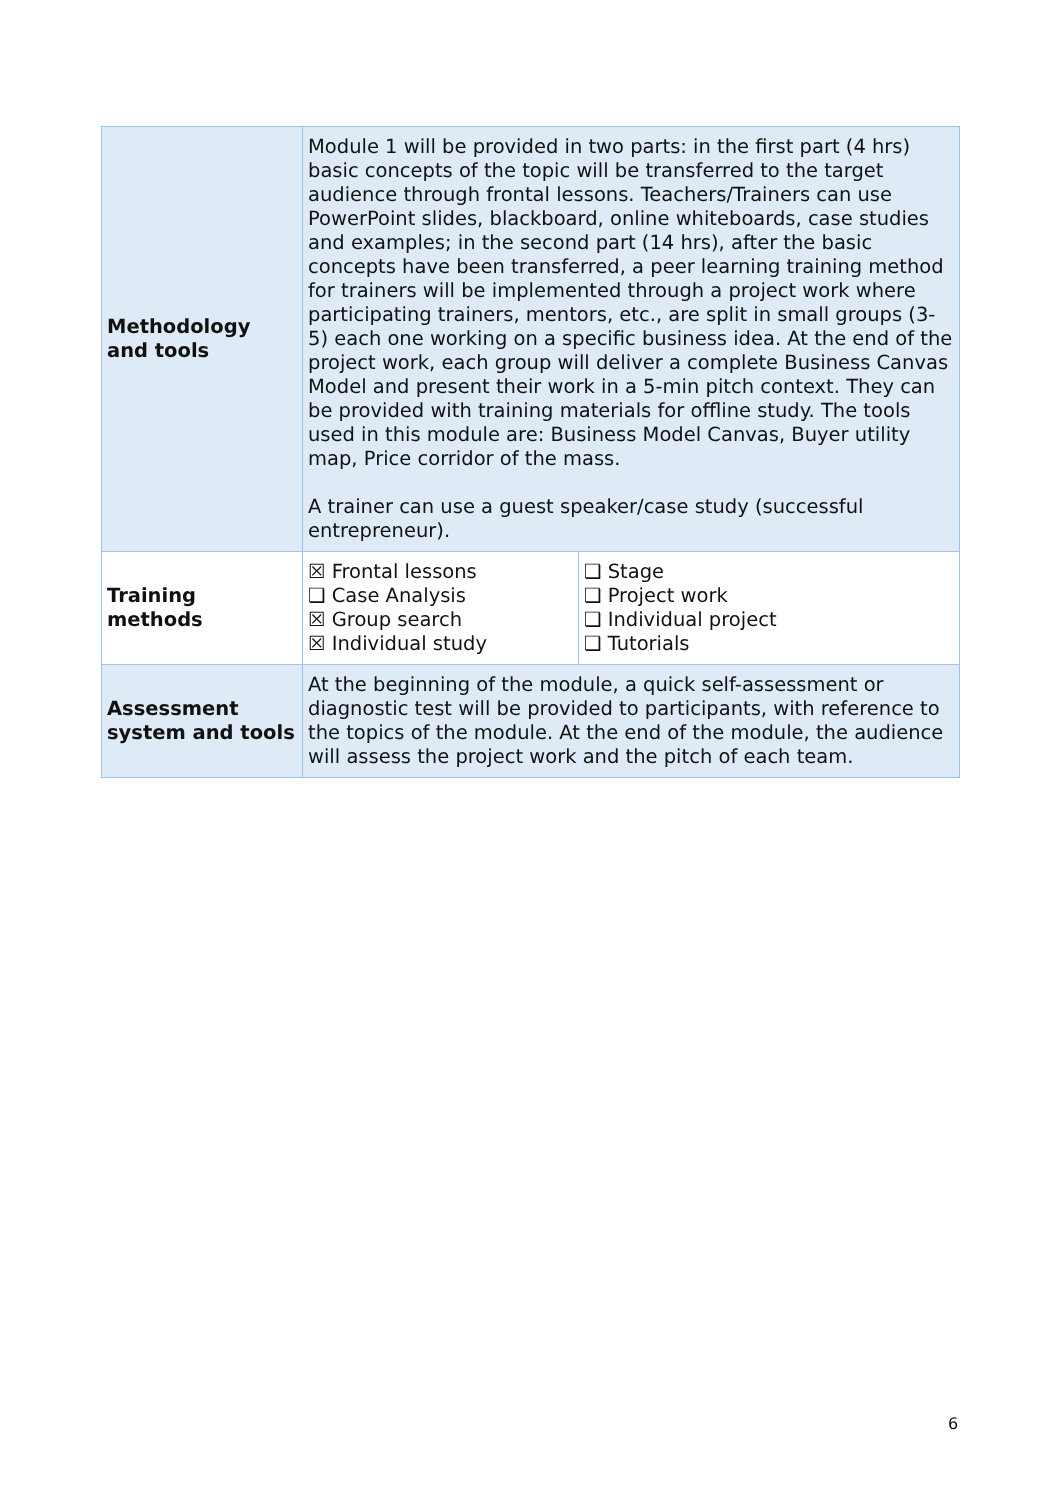| Methodology and tools | Module 1 will be provided in two parts: in the first part (4 hrs) basic concepts of the topic will be transferred to the target audience through frontal lessons. Teachers/Trainers can use PowerPoint slides, blackboard, online whiteboards, case studies and examples; in the second part (14 hrs), after the basic concepts have been transferred, a peer learning training method for trainers will be implemented through a project work where participating trainers, mentors, etc., are split in small groups (3-5) each one working on a specific business idea. At the end of the project work, each group will deliver a complete Business Canvas Model and present their work in a 5-min pitch context. They can be provided with training materials for offline study. The tools used in this module are: Business Model Canvas, Buyer utility map, Price corridor of the mass. A trainer can use a guest speaker/case study (successful entrepreneur). | |
| Training methods | ☒ Frontal lessons ❑ Case Analysis ☒ Group search ☒ Individual study | ❑ Stage ❑ Project work ❑ Individual project ❑ Tutorials |
| Assessment system and tools | At the beginning of the module, a quick self-assessment or diagnostic test will be provided to participants, with reference to the topics of the module. At the end of the module, the audience will assess the project work and the pitch of each team. | |
6